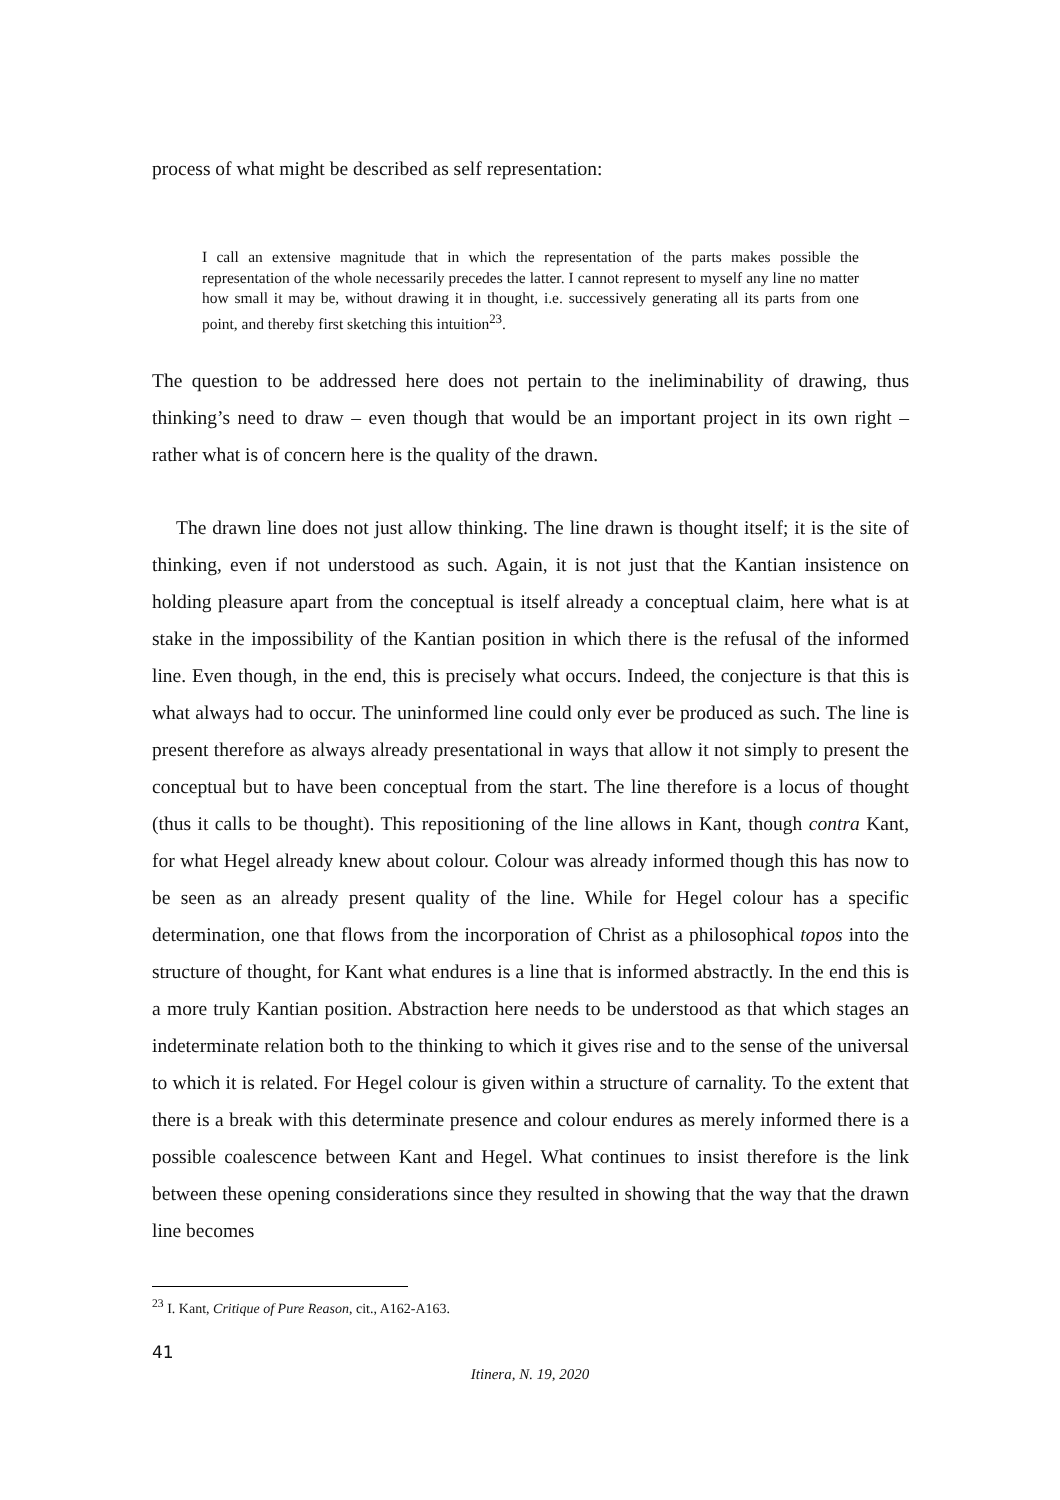process of what might be described as self representation:
I call an extensive magnitude that in which the representation of the parts makes possible the representation of the whole necessarily precedes the latter. I cannot represent to myself any line no matter how small it may be, without drawing it in thought, i.e. successively generating all its parts from one point, and thereby first sketching this intuition<sup>23</sup>.
The question to be addressed here does not pertain to the ineliminability of drawing, thus thinking’s need to draw – even though that would be an important project in its own right – rather what is of concern here is the quality of the drawn.
The drawn line does not just allow thinking. The line drawn is thought itself; it is the site of thinking, even if not understood as such. Again, it is not just that the Kantian insistence on holding pleasure apart from the conceptual is itself already a conceptual claim, here what is at stake in the impossibility of the Kantian position in which there is the refusal of the informed line. Even though, in the end, this is precisely what occurs. Indeed, the conjecture is that this is what always had to occur. The uninformed line could only ever be produced as such. The line is present therefore as always already presentational in ways that allow it not simply to present the conceptual but to have been conceptual from the start. The line therefore is a locus of thought (thus it calls to be thought). This repositioning of the line allows in Kant, though contra Kant, for what Hegel already knew about colour. Colour was already informed though this has now to be seen as an already present quality of the line. While for Hegel colour has a specific determination, one that flows from the incorporation of Christ as a philosophical topos into the structure of thought, for Kant what endures is a line that is informed abstractly. In the end this is a more truly Kantian position. Abstraction here needs to be understood as that which stages an indeterminate relation both to the thinking to which it gives rise and to the sense of the universal to which it is related. For Hegel colour is given within a structure of carnality. To the extent that there is a break with this determinate presence and colour endures as merely informed there is a possible coalescence between Kant and Hegel. What continues to insist therefore is the link between these opening considerations since they resulted in showing that the way that the drawn line becomes
<sup>23</sup> I. Kant, Critique of Pure Reason, cit., A162-A163.
41
Itinera, N. 19, 2020